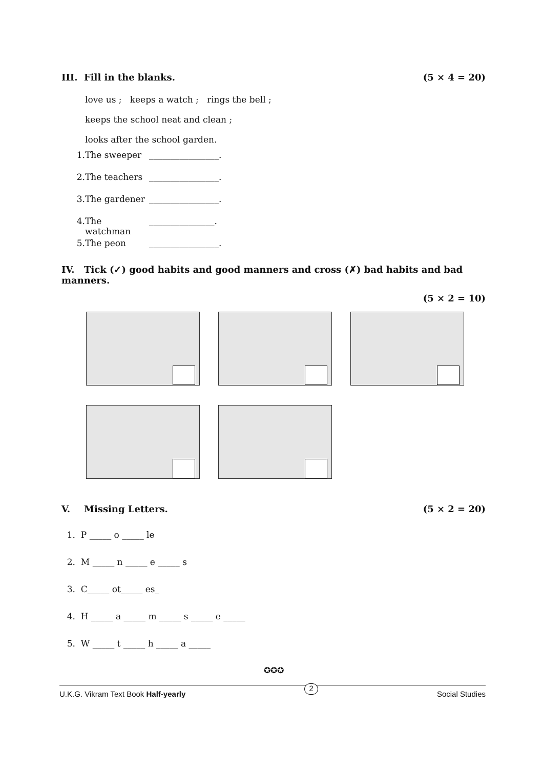III. Fill in the blanks. (5 × 4 = 20)
love us ; keeps a watch ; rings the bell ;
keeps the school neat and clean ;
looks after the school garden.
1. The sweeper ________________.
2. The teachers ________________.
3. The gardener ________________.
4. The watchman _______________.
5. The peon ________________.
IV. Tick (✓) good habits and good manners and cross (✗) bad habits and bad manners.
(5 × 2 = 10)
V. Missing Letters. (5 × 2 = 20)
1. P _____ o _____ le
2. M _____ n _____ e _____ s
3. C_____ ot_____ es_
4. H _____ a _____ m _____ s _____ e _____
5. W _____ t _____ h _____ a _____
✪✪✪
U.K.G. Vikram Text Book Half-yearly 2 Social Studies